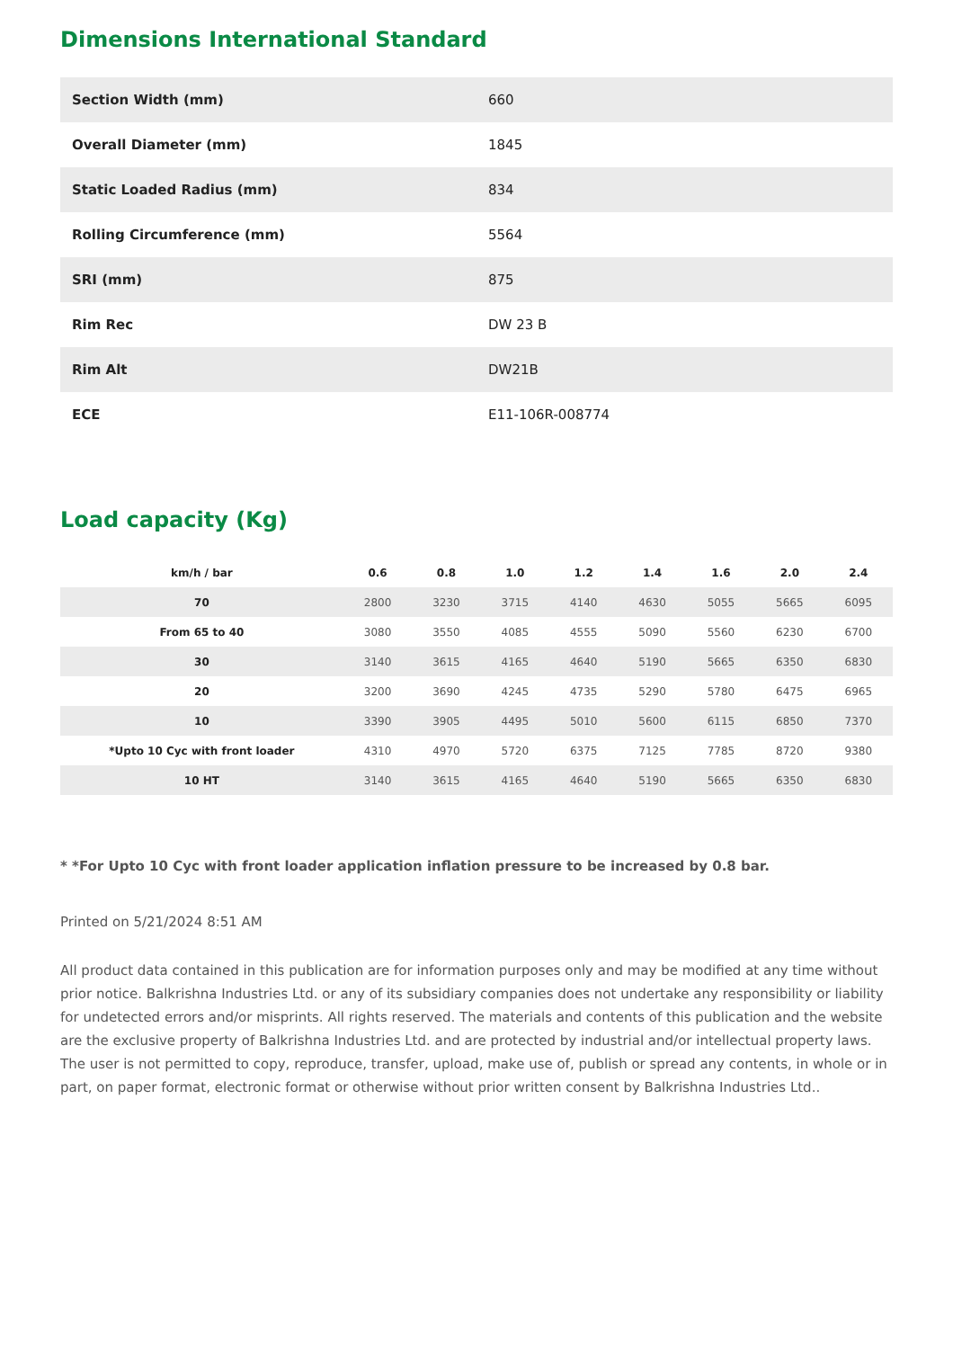Dimensions International Standard
| Section Width (mm) | 660 |
| Overall Diameter (mm) | 1845 |
| Static Loaded Radius (mm) | 834 |
| Rolling Circumference (mm) | 5564 |
| SRI (mm) | 875 |
| Rim Rec | DW 23 B |
| Rim Alt | DW21B |
| ECE | E11-106R-008774 |
Load capacity (Kg)
| km/h / bar | 0.6 | 0.8 | 1.0 | 1.2 | 1.4 | 1.6 | 2.0 | 2.4 |
| --- | --- | --- | --- | --- | --- | --- | --- | --- |
| 70 | 2800 | 3230 | 3715 | 4140 | 4630 | 5055 | 5665 | 6095 |
| From 65 to 40 | 3080 | 3550 | 4085 | 4555 | 5090 | 5560 | 6230 | 6700 |
| 30 | 3140 | 3615 | 4165 | 4640 | 5190 | 5665 | 6350 | 6830 |
| 20 | 3200 | 3690 | 4245 | 4735 | 5290 | 5780 | 6475 | 6965 |
| 10 | 3390 | 3905 | 4495 | 5010 | 5600 | 6115 | 6850 | 7370 |
| *Upto 10 Cyc with front loader | 4310 | 4970 | 5720 | 6375 | 7125 | 7785 | 8720 | 9380 |
| 10 HT | 3140 | 3615 | 4165 | 4640 | 5190 | 5665 | 6350 | 6830 |
* *For Upto 10 Cyc with front loader application inflation pressure to be increased by 0.8 bar.
Printed on 5/21/2024 8:51 AM
All product data contained in this publication are for information purposes only and may be modified at any time without prior notice. Balkrishna Industries Ltd. or any of its subsidiary companies does not undertake any responsibility or liability for undetected errors and/or misprints. All rights reserved. The materials and contents of this publication and the website are the exclusive property of Balkrishna Industries Ltd. and are protected by industrial and/or intellectual property laws. The user is not permitted to copy, reproduce, transfer, upload, make use of, publish or spread any contents, in whole or in part, on paper format, electronic format or otherwise without prior written consent by Balkrishna Industries Ltd..